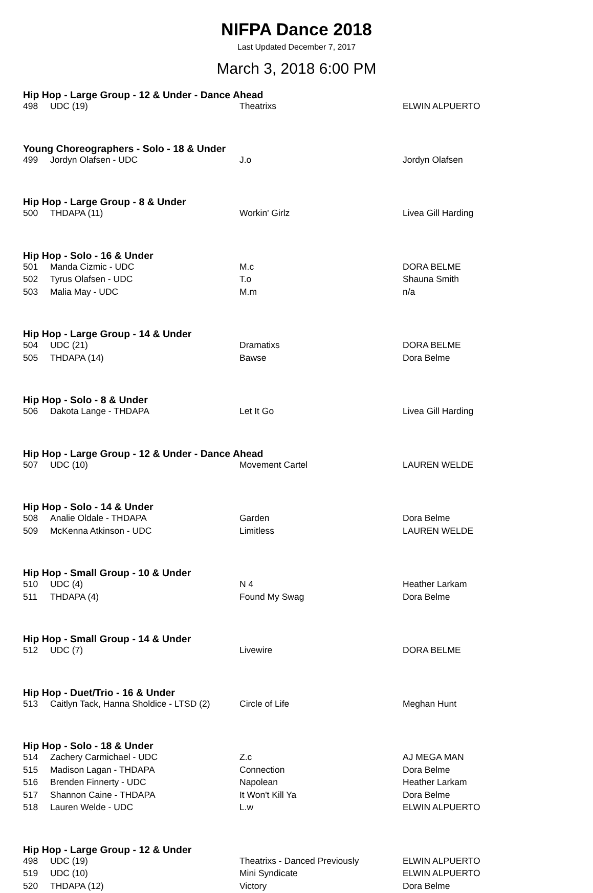NIFPA Dance 2018
Last Updated December 7, 2017
March 3, 2018 6:00 PM
| Hip Hop - Large Group - 12 & Under - Dance Ahead | | | |
| --- | --- | --- | --- |
| 498 | UDC (19) | Theatrixs | ELWIN ALPUERTO |
| Young Choreographers - Solo - 18 & Under | | | |
| 499 | Jordyn Olafsen - UDC | J.o | Jordyn Olafsen |
| Hip Hop - Large Group - 8 & Under | | | |
| 500 | THDAPA (11) | Workin' Girlz | Livea Gill Harding |
| Hip Hop - Solo - 16 & Under | | | |
| 501 | Manda Cizmic - UDC | M.c | DORA BELME |
| 502 | Tyrus Olafsen - UDC | T.o | Shauna Smith |
| 503 | Malia May - UDC | M.m | n/a |
| Hip Hop - Large Group - 14 & Under | | | |
| 504 | UDC (21) | Dramatixs | DORA BELME |
| 505 | THDAPA (14) | Bawse | Dora Belme |
| Hip Hop - Solo - 8 & Under | | | |
| 506 | Dakota Lange - THDAPA | Let It Go | Livea Gill Harding |
| Hip Hop - Large Group - 12 & Under - Dance Ahead | | | |
| 507 | UDC (10) | Movement Cartel | LAUREN WELDE |
| Hip Hop - Solo - 14 & Under | | | |
| 508 | Analie Oldale - THDAPA | Garden | Dora Belme |
| 509 | McKenna Atkinson - UDC | Limitless | LAUREN WELDE |
| Hip Hop - Small Group - 10 & Under | | | |
| 510 | UDC (4) | N 4 | Heather Larkam |
| 511 | THDAPA (4) | Found My Swag | Dora Belme |
| Hip Hop - Small Group - 14 & Under | | | |
| 512 | UDC (7) | Livewire | DORA BELME |
| Hip Hop - Duet/Trio - 16 & Under | | | |
| 513 | Caitlyn Tack, Hanna Sholdice - LTSD (2) | Circle of Life | Meghan Hunt |
| Hip Hop - Solo - 18 & Under | | | |
| 514 | Zachery Carmichael - UDC | Z.c | AJ MEGA MAN |
| 515 | Madison Lagan - THDAPA | Connection | Dora Belme |
| 516 | Brenden Finnerty - UDC | Napolean | Heather Larkam |
| 517 | Shannon Caine - THDAPA | It Won't Kill Ya | Dora Belme |
| 518 | Lauren Welde - UDC | L.w | ELWIN ALPUERTO |
| Hip Hop - Large Group - 12 & Under | | | |
| 498 | UDC (19) | Theatrixs - Danced Previously | ELWIN ALPUERTO |
| 519 | UDC (10) | Mini Syndicate | ELWIN ALPUERTO |
| 520 | THDAPA (12) | Victory | Dora Belme |